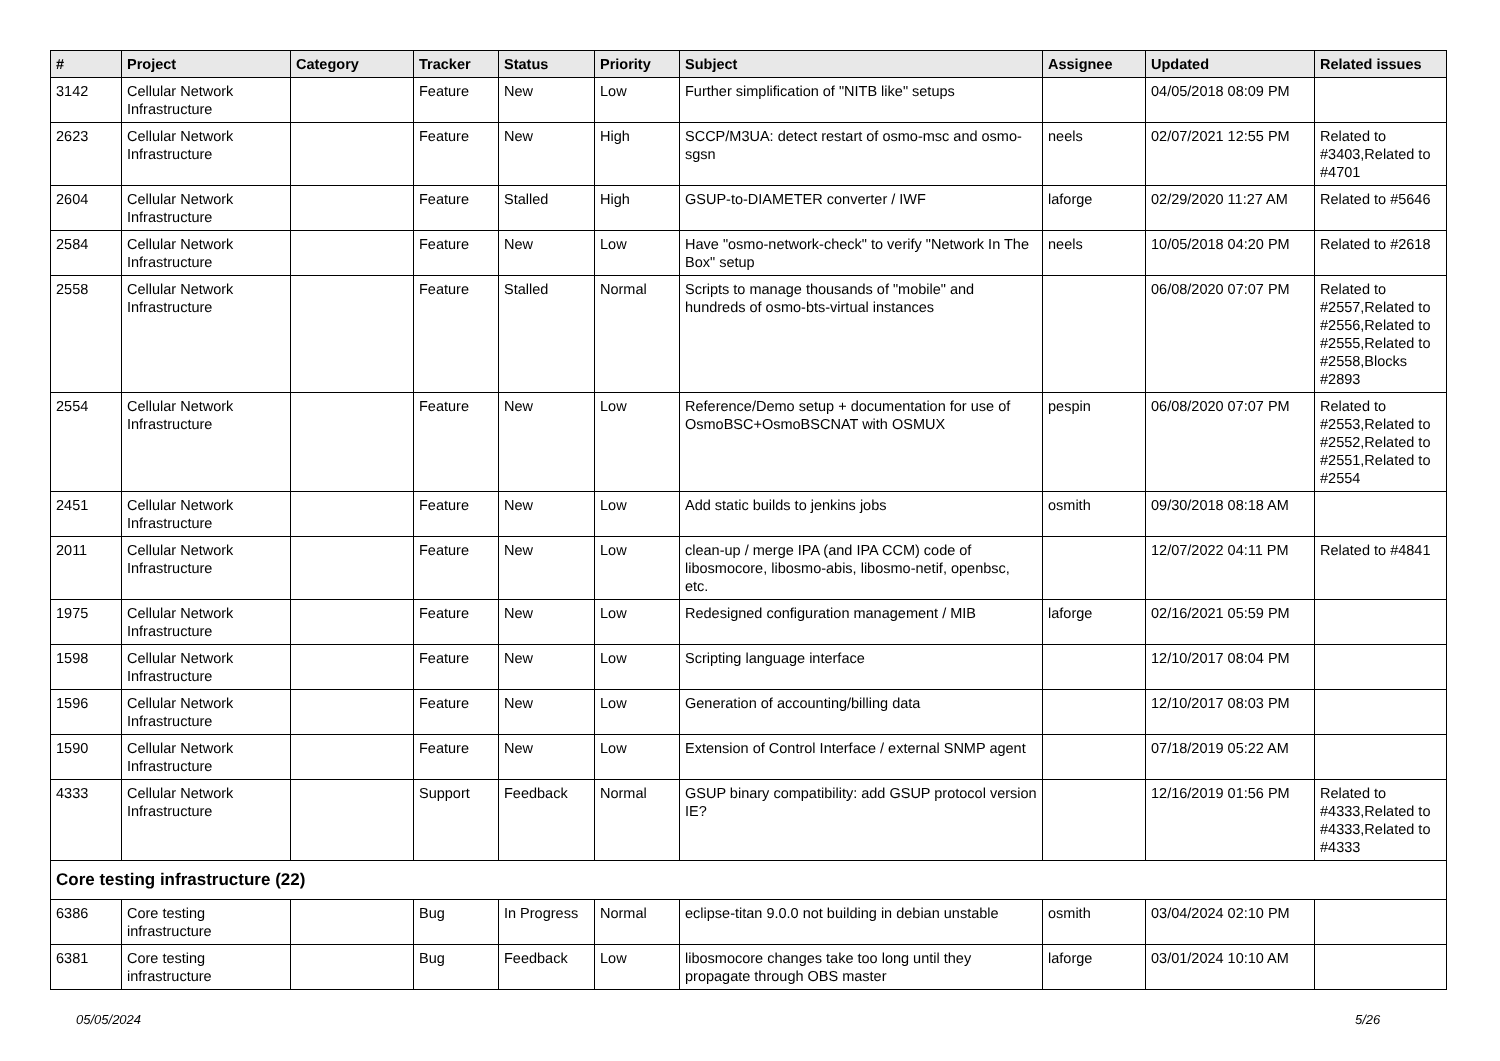| # | Project | Category | Tracker | Status | Priority | Subject | Assignee | Updated | Related issues |
| --- | --- | --- | --- | --- | --- | --- | --- | --- | --- |
| 3142 | Cellular Network Infrastructure | | Feature | New | Low | Further simplification of "NITB like" setups | | 04/05/2018 08:09 PM | |
| 2623 | Cellular Network Infrastructure | | Feature | New | High | SCCP/M3UA: detect restart of osmo-msc and osmo-sgsn | neels | 02/07/2021 12:55 PM | Related to #3403,Related to #4701 |
| 2604 | Cellular Network Infrastructure | | Feature | Stalled | High | GSUP-to-DIAMETER converter / IWF | laforge | 02/29/2020 11:27 AM | Related to #5646 |
| 2584 | Cellular Network Infrastructure | | Feature | New | Low | Have "osmo-network-check" to verify "Network In The Box" setup | neels | 10/05/2018 04:20 PM | Related to #2618 |
| 2558 | Cellular Network Infrastructure | | Feature | Stalled | Normal | Scripts to manage thousands of "mobile" and hundreds of osmo-bts-virtual instances | | 06/08/2020 07:07 PM | Related to #2557,Related to #2556,Related to #2555,Related to #2558,Blocks #2893 |
| 2554 | Cellular Network Infrastructure | | Feature | New | Low | Reference/Demo setup + documentation for use of OsmoBSC+OsmoBSCNAT with OSMUX | pespin | 06/08/2020 07:07 PM | Related to #2553,Related to #2552,Related to #2551,Related to #2554 |
| 2451 | Cellular Network Infrastructure | | Feature | New | Low | Add static builds to jenkins jobs | osmith | 09/30/2018 08:18 AM | |
| 2011 | Cellular Network Infrastructure | | Feature | New | Low | clean-up / merge IPA (and IPA CCM) code of libosmocore, libosmo-abis, libosmo-netif, openbsc, etc. | | 12/07/2022 04:11 PM | Related to #4841 |
| 1975 | Cellular Network Infrastructure | | Feature | New | Low | Redesigned configuration management / MIB | laforge | 02/16/2021 05:59 PM | |
| 1598 | Cellular Network Infrastructure | | Feature | New | Low | Scripting language interface | | 12/10/2017 08:04 PM | |
| 1596 | Cellular Network Infrastructure | | Feature | New | Low | Generation of accounting/billing data | | 12/10/2017 08:03 PM | |
| 1590 | Cellular Network Infrastructure | | Feature | New | Low | Extension of Control Interface / external SNMP agent | | 07/18/2019 05:22 AM | |
| 4333 | Cellular Network Infrastructure | | Support | Feedback | Normal | GSUP binary compatibility: add GSUP protocol version IE? | | 12/16/2019 01:56 PM | Related to #4333,Related to #4333,Related to #4333 |
| Core testing infrastructure (22) | | | | | | | | | |
| 6386 | Core testing infrastructure | | Bug | In Progress | Normal | eclipse-titan 9.0.0 not building in debian unstable | osmith | 03/04/2024 02:10 PM | |
| 6381 | Core testing infrastructure | | Bug | Feedback | Low | libosmocore changes take too long until they propagate through OBS master | laforge | 03/01/2024 10:10 AM | |
05/05/2024 5/26